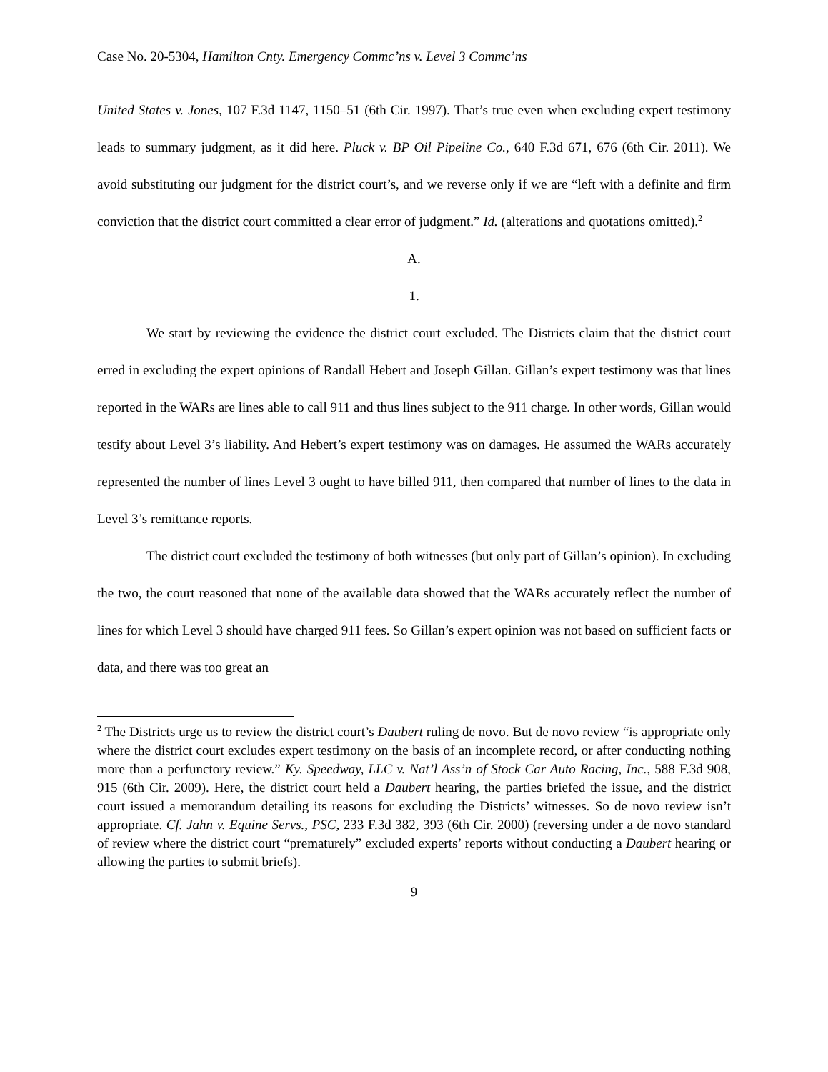Case No. 20-5304, Hamilton Cnty. Emergency Commc’ns v. Level 3 Commc’ns
United States v. Jones, 107 F.3d 1147, 1150–51 (6th Cir. 1997). That’s true even when excluding expert testimony leads to summary judgment, as it did here. Pluck v. BP Oil Pipeline Co., 640 F.3d 671, 676 (6th Cir. 2011). We avoid substituting our judgment for the district court’s, and we reverse only if we are “left with a definite and firm conviction that the district court committed a clear error of judgment.” Id. (alterations and quotations omitted).<sup>2</sup>
A.
1.
We start by reviewing the evidence the district court excluded. The Districts claim that the district court erred in excluding the expert opinions of Randall Hebert and Joseph Gillan. Gillan’s expert testimony was that lines reported in the WARs are lines able to call 911 and thus lines subject to the 911 charge. In other words, Gillan would testify about Level 3’s liability. And Hebert’s expert testimony was on damages. He assumed the WARs accurately represented the number of lines Level 3 ought to have billed 911, then compared that number of lines to the data in Level 3’s remittance reports.
The district court excluded the testimony of both witnesses (but only part of Gillan’s opinion). In excluding the two, the court reasoned that none of the available data showed that the WARs accurately reflect the number of lines for which Level 3 should have charged 911 fees. So Gillan’s expert opinion was not based on sufficient facts or data, and there was too great an
<sup>2</sup> The Districts urge us to review the district court’s Daubert ruling de novo. But de novo review “is appropriate only where the district court excludes expert testimony on the basis of an incomplete record, or after conducting nothing more than a perfunctory review.” Ky. Speedway, LLC v. Nat’l Ass’n of Stock Car Auto Racing, Inc., 588 F.3d 908, 915 (6th Cir. 2009). Here, the district court held a Daubert hearing, the parties briefed the issue, and the district court issued a memorandum detailing its reasons for excluding the Districts’ witnesses. So de novo review isn’t appropriate. Cf. Jahn v. Equine Servs., PSC, 233 F.3d 382, 393 (6th Cir. 2000) (reversing under a de novo standard of review where the district court “prematurely” excluded experts’ reports without conducting a Daubert hearing or allowing the parties to submit briefs).
9